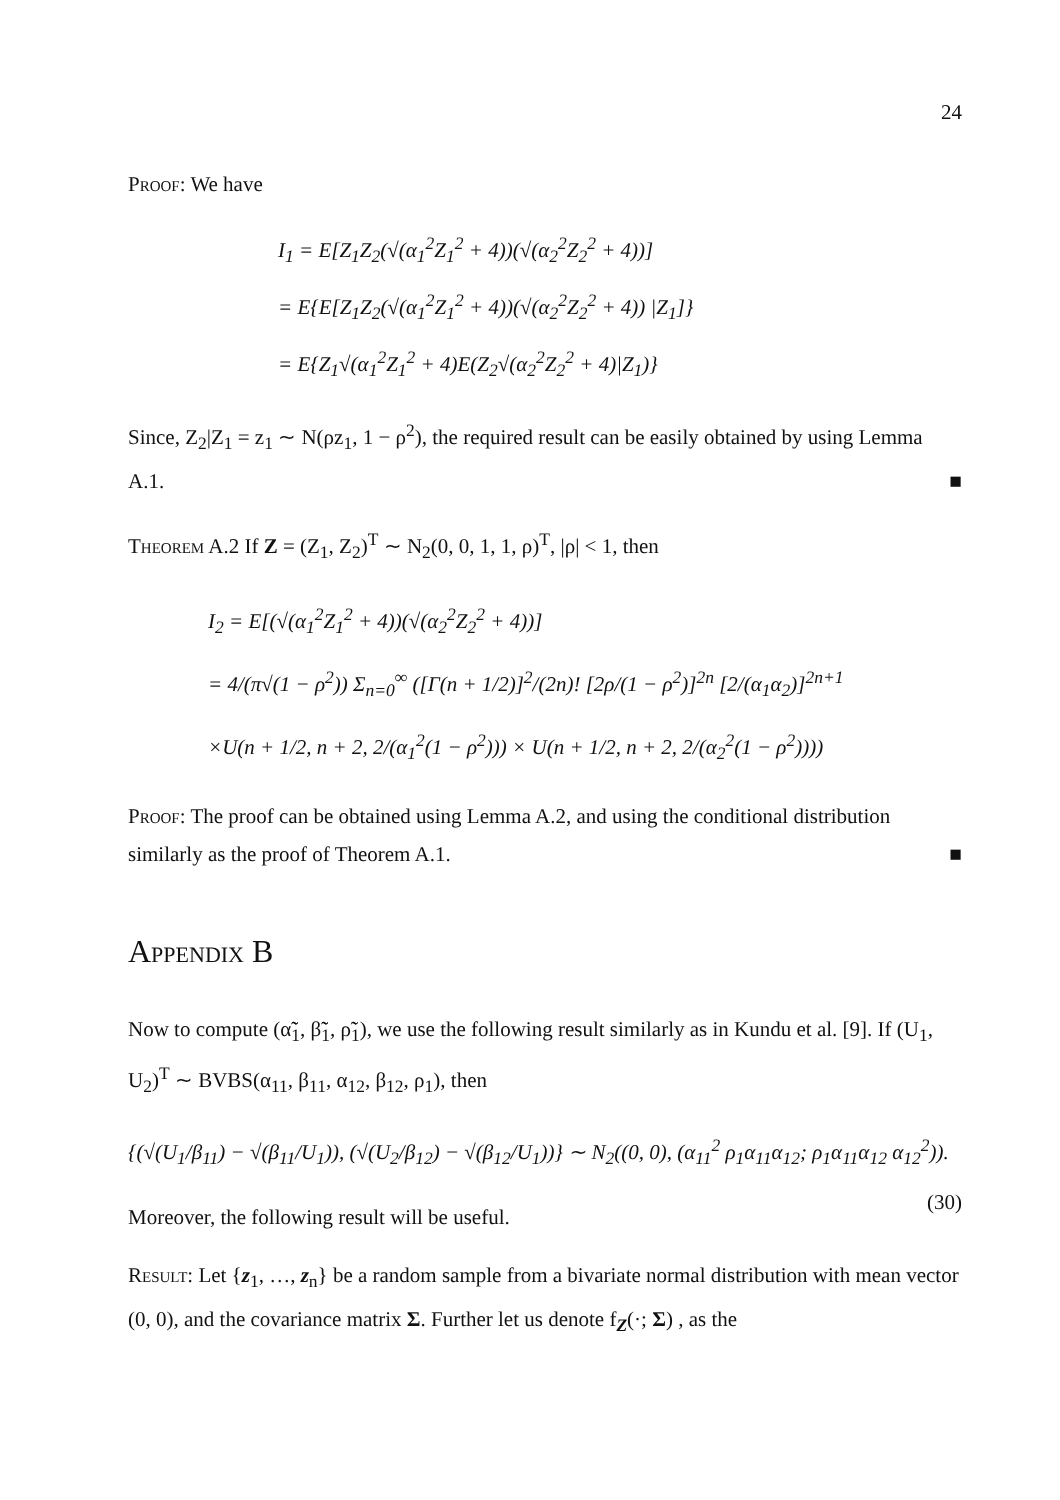24
Proof: We have
I<sub>1</sub> = E[Z<sub>1</sub>Z<sub>2</sub>(√(α<sub>1</sub><sup>2</sup>Z<sub>1</sub><sup>2</sup> + 4))(√(α<sub>2</sub><sup>2</sup>Z<sub>2</sub><sup>2</sup> + 4))]
= E{E[Z<sub>1</sub>Z<sub>2</sub>(√(α<sub>1</sub><sup>2</sup>Z<sub>1</sub><sup>2</sup> + 4))(√(α<sub>2</sub><sup>2</sup>Z<sub>2</sub><sup>2</sup> + 4)) |Z<sub>1</sub>]}
= E{Z<sub>1</sub>√(α<sub>1</sub><sup>2</sup>Z<sub>1</sub><sup>2</sup> + 4)E(Z<sub>2</sub>√(α<sub>2</sub><sup>2</sup>Z<sub>2</sub><sup>2</sup> + 4)|Z<sub>1</sub>)}
Since, Z<sub>2</sub>|Z<sub>1</sub> = z<sub>1</sub> ∼ N(ρz<sub>1</sub>, 1 − ρ<sup>2</sup>), the required result can be easily obtained by using Lemma A.1. ■
Theorem A.2 If Z = (Z<sub>1</sub>, Z<sub>2</sub>)<sup>T</sup> ∼ N<sub>2</sub>(0, 0, 1, 1, ρ)<sup>T</sup>, |ρ| < 1, then
I<sub>2</sub> = E[(√(α<sub>1</sub><sup>2</sup>Z<sub>1</sub><sup>2</sup> + 4))(√(α<sub>2</sub><sup>2</sup>Z<sub>2</sub><sup>2</sup> + 4))]
= 4/(π√(1 − ρ<sup>2</sup>)) Σ<sub>n=0</sub><sup>∞</sup> ([Γ(n + 1/2)]<sup>2</sup>/(2n)! [2ρ/(1 − ρ<sup>2</sup>)]<sup>2n</sup> [2/(α<sub>1</sub>α<sub>2</sub>)]<sup>2n+1</sup>
×U(n + 1/2, n + 2, 2/(α<sub>1</sub><sup>2</sup>(1 − ρ<sup>2</sup>))) × U(n + 1/2, n + 2, 2/(α<sub>2</sub><sup>2</sup>(1 − ρ<sup>2</sup>))))
Proof: The proof can be obtained using Lemma A.2, and using the conditional distribution similarly as the proof of Theorem A.1. ■
Appendix B
Now to compute (α̃̃<sub>1</sub>, β̃̃<sub>1</sub>, ρ̃̃<sub>1</sub>), we use the following result similarly as in Kundu et al. [9]. If (U<sub>1</sub>, U<sub>2</sub>)<sup>T</sup> ∼ BVBS(α<sub>11</sub>, β<sub>11</sub>, α<sub>12</sub>, β<sub>12</sub>, ρ<sub>1</sub>), then
{(√(U<sub>1</sub>/β<sub>11</sub>) − √(β<sub>11</sub>/U<sub>1</sub>)), (√(U<sub>2</sub>/β<sub>12</sub>) − √(β<sub>12</sub>/U<sub>1</sub>))} ∼ N<sub>2</sub>((0, 0), (α<sub>11</sub><sup>2</sup> ρ<sub>1</sub>α<sub>11</sub>α<sub>12</sub>; ρ<sub>1</sub>α<sub>11</sub>α<sub>12</sub> α<sub>12</sub><sup>2</sup>)). (30)
Moreover, the following result will be useful.
Result: Let {z<sub>1</sub>, …, z<sub>n</sub>} be a random sample from a bivariate normal distribution with mean vector (0, 0), and the covariance matrix Σ. Further let us denote f<sub>Z</sub>(·; Σ) , as the